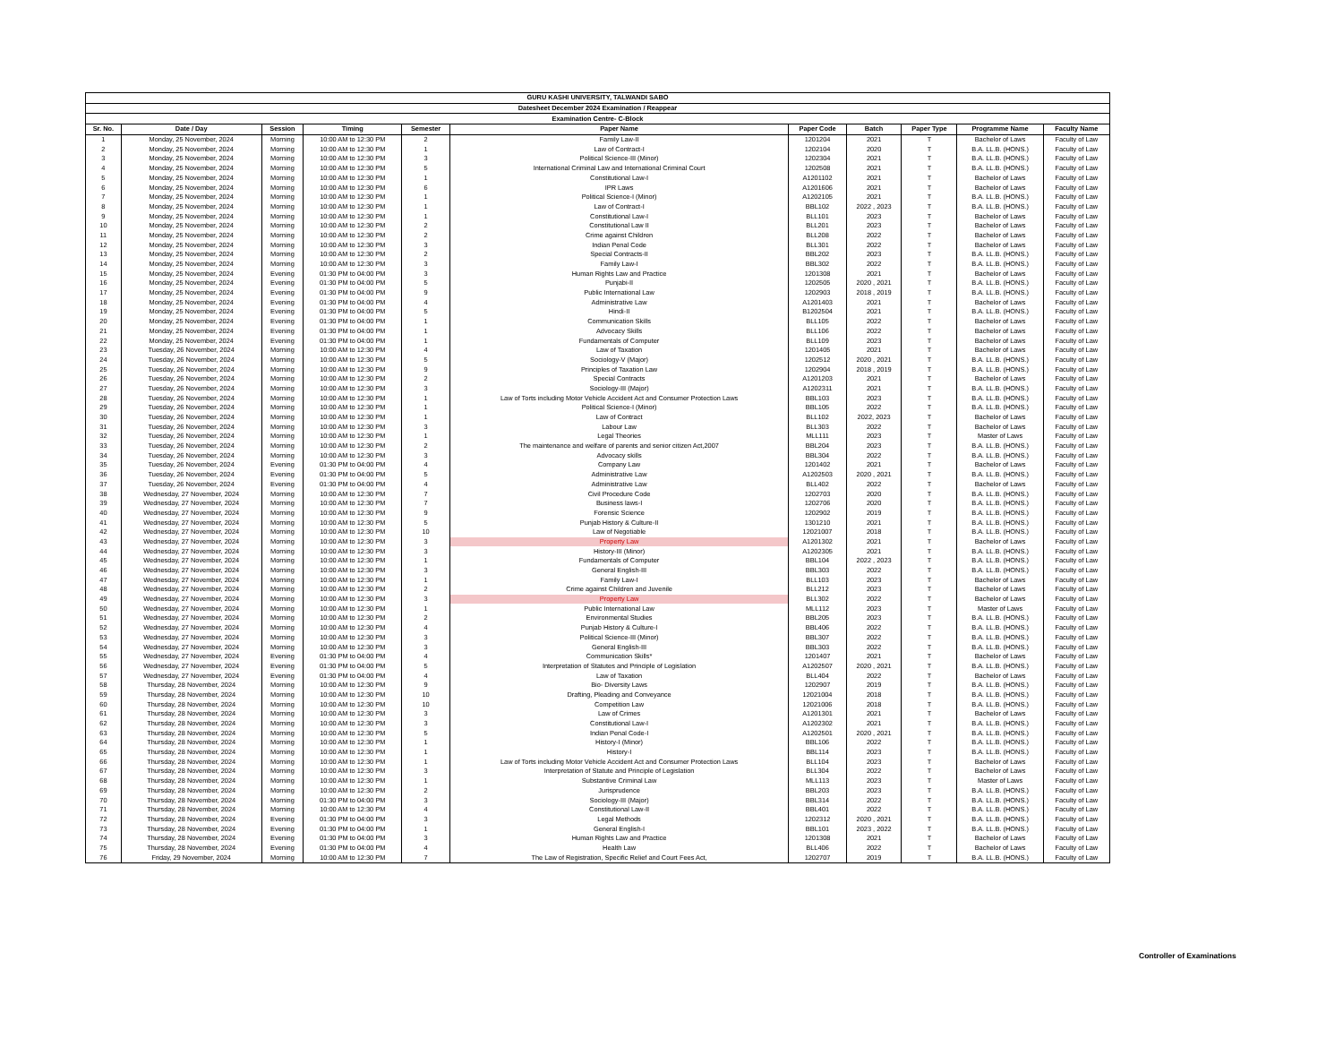| GURU KASHI UNIVERSITY, TALWANDI SABO | | | | | | | | | | |
| Datesheet December 2024 Examination / Reappear | | | | | | | | | | |
| Examination Centre- C-Block | | | | | | | | | | |
| Sr. No. | Date / Day | Session | Timing | Semester | Paper Name | Paper Code | Batch | Paper Type | Programme Name | Faculty Name |
| 1 | Monday, 25 November, 2024 | Morning | 10:00 AM to 12:30 PM | 2 | Family Law-II | 1201204 | 2021 | T | Bachelor of Laws | Faculty of Law |
| 2 | Monday, 25 November, 2024 | Morning | 10:00 AM to 12:30 PM | 1 | Law of Contract-I | 1202104 | 2020 | T | B.A. LL.B. (HONS.) | Faculty of Law |
| 3 | Monday, 25 November, 2024 | Morning | 10:00 AM to 12:30 PM | 3 | Political Science-III (Minor) | 1202304 | 2021 | T | B.A. LL.B. (HONS.) | Faculty of Law |
| 4 | Monday, 25 November, 2024 | Morning | 10:00 AM to 12:30 PM | 5 | International Criminal Law and International Criminal Court | 1202508 | 2021 | T | B.A. LL.B. (HONS.) | Faculty of Law |
| 5 | Monday, 25 November, 2024 | Morning | 10:00 AM to 12:30 PM | 1 | Constitutional Law-I | A1201102 | 2021 | T | Bachelor of Laws | Faculty of Law |
| 6 | Monday, 25 November, 2024 | Morning | 10:00 AM to 12:30 PM | 6 | IPR Laws | A1201606 | 2021 | T | Bachelor of Laws | Faculty of Law |
| 7 | Monday, 25 November, 2024 | Morning | 10:00 AM to 12:30 PM | 1 | Political Science-I (Minor) | A1202105 | 2021 | T | B.A. LL.B. (HONS.) | Faculty of Law |
| 8 | Monday, 25 November, 2024 | Morning | 10:00 AM to 12:30 PM | 1 | Law of Contract-I | BBL102 | 2022 , 2023 | T | B.A. LL.B. (HONS.) | Faculty of Law |
| 9 | Monday, 25 November, 2024 | Morning | 10:00 AM to 12:30 PM | 1 | Constitutional Law-I | BLL101 | 2023 | T | Bachelor of Laws | Faculty of Law |
| 10 | Monday, 25 November, 2024 | Morning | 10:00 AM to 12:30 PM | 2 | Constitutional Law II | BLL201 | 2023 | T | Bachelor of Laws | Faculty of Law |
| 11 | Monday, 25 November, 2024 | Morning | 10:00 AM to 12:30 PM | 2 | Crime against Children | BLL208 | 2022 | T | Bachelor of Laws | Faculty of Law |
| 12 | Monday, 25 November, 2024 | Morning | 10:00 AM to 12:30 PM | 3 | Indian Penal Code | BLL301 | 2022 | T | Bachelor of Laws | Faculty of Law |
| 13 | Monday, 25 November, 2024 | Morning | 10:00 AM to 12:30 PM | 2 | Special Contracts-II | BBL202 | 2023 | T | B.A. LL.B. (HONS.) | Faculty of Law |
| 14 | Monday, 25 November, 2024 | Morning | 10:00 AM to 12:30 PM | 3 | Family Law-I | BBL302 | 2022 | T | B.A. LL.B. (HONS.) | Faculty of Law |
| 15 | Monday, 25 November, 2024 | Evening | 01:30 PM to 04:00 PM | 3 | Human Rights Law and Practice | 1201308 | 2021 | T | Bachelor of Laws | Faculty of Law |
| 16 | Monday, 25 November, 2024 | Evening | 01:30 PM to 04:00 PM | 5 | Punjabi-II | 1202505 | 2020 , 2021 | T | B.A. LL.B. (HONS.) | Faculty of Law |
| 17 | Monday, 25 November, 2024 | Evening | 01:30 PM to 04:00 PM | 9 | Public International Law | 1202903 | 2018 , 2019 | T | B.A. LL.B. (HONS.) | Faculty of Law |
| 18 | Monday, 25 November, 2024 | Evening | 01:30 PM to 04:00 PM | 4 | Administrative Law | A1201403 | 2021 | T | Bachelor of Laws | Faculty of Law |
| 19 | Monday, 25 November, 2024 | Evening | 01:30 PM to 04:00 PM | 5 | Hindi-II | B1202504 | 2021 | T | B.A. LL.B. (HONS.) | Faculty of Law |
| 20 | Monday, 25 November, 2024 | Evening | 01:30 PM to 04:00 PM | 1 | Communication Skills | BLL105 | 2022 | T | Bachelor of Laws | Faculty of Law |
| 21 | Monday, 25 November, 2024 | Evening | 01:30 PM to 04:00 PM | 1 | Advocacy Skills | BLL106 | 2022 | T | Bachelor of Laws | Faculty of Law |
| 22 | Monday, 25 November, 2024 | Evening | 01:30 PM to 04:00 PM | 1 | Fundamentals of Computer | BLL109 | 2023 | T | Bachelor of Laws | Faculty of Law |
| 23 | Tuesday, 26 November, 2024 | Morning | 10:00 AM to 12:30 PM | 4 | Law of Taxation | 1201405 | 2021 | T | Bachelor of Laws | Faculty of Law |
| 24 | Tuesday, 26 November, 2024 | Morning | 10:00 AM to 12:30 PM | 5 | Sociology-V (Major) | 1202512 | 2020 , 2021 | T | B.A. LL.B. (HONS.) | Faculty of Law |
| 25 | Tuesday, 26 November, 2024 | Morning | 10:00 AM to 12:30 PM | 9 | Principles of Taxation Law | 1202904 | 2018 , 2019 | T | B.A. LL.B. (HONS.) | Faculty of Law |
| 26 | Tuesday, 26 November, 2024 | Morning | 10:00 AM to 12:30 PM | 2 | Special Contracts | A1201203 | 2021 | T | Bachelor of Laws | Faculty of Law |
| 27 | Tuesday, 26 November, 2024 | Morning | 10:00 AM to 12:30 PM | 3 | Sociology-III (Major) | A1202311 | 2021 | T | B.A. LL.B. (HONS.) | Faculty of Law |
| 28 | Tuesday, 26 November, 2024 | Morning | 10:00 AM to 12:30 PM | 1 | Law of Torts including Motor Vehicle Accident Act and Consumer Protection Laws | BBL103 | 2023 | T | B.A. LL.B. (HONS.) | Faculty of Law |
| 29 | Tuesday, 26 November, 2024 | Morning | 10:00 AM to 12:30 PM | 1 | Political Science-I (Minor) | BBL105 | 2022 | T | B.A. LL.B. (HONS.) | Faculty of Law |
| 30 | Tuesday, 26 November, 2024 | Morning | 10:00 AM to 12:30 PM | 1 | Law of Contract | BLL102 | 2022, 2023 | T | Bachelor of Laws | Faculty of Law |
| 31 | Tuesday, 26 November, 2024 | Morning | 10:00 AM to 12:30 PM | 3 | Labour Law | BLL303 | 2022 | T | Bachelor of Laws | Faculty of Law |
| 32 | Tuesday, 26 November, 2024 | Morning | 10:00 AM to 12:30 PM | 1 | Legal Theories | MLL111 | 2023 | T | Master of Laws | Faculty of Law |
| 33 | Tuesday, 26 November, 2024 | Morning | 10:00 AM to 12:30 PM | 2 | The maintenance and welfare of parents and senior citizen Act,2007 | BBL204 | 2023 | T | B.A. LL.B. (HONS.) | Faculty of Law |
| 34 | Tuesday, 26 November, 2024 | Morning | 10:00 AM to 12:30 PM | 3 | Advocacy skills | BBL304 | 2022 | T | B.A. LL.B. (HONS.) | Faculty of Law |
| 35 | Tuesday, 26 November, 2024 | Evening | 01:30 PM to 04:00 PM | 4 | Company Law | 1201402 | 2021 | T | Bachelor of Laws | Faculty of Law |
| 36 | Tuesday, 26 November, 2024 | Evening | 01:30 PM to 04:00 PM | 5 | Administrative Law | A1202503 | 2020 , 2021 | T | B.A. LL.B. (HONS.) | Faculty of Law |
| 37 | Tuesday, 26 November, 2024 | Evening | 01:30 PM to 04:00 PM | 4 | Administrative Law | BLL402 | 2022 | T | Bachelor of Laws | Faculty of Law |
| 38 | Wednesday, 27 November, 2024 | Morning | 10:00 AM to 12:30 PM | 7 | Civil Procedure Code | 1202703 | 2020 | T | B.A. LL.B. (HONS.) | Faculty of Law |
| 39 | Wednesday, 27 November, 2024 | Morning | 10:00 AM to 12:30 PM | 7 | Business laws-I | 1202706 | 2020 | T | B.A. LL.B. (HONS.) | Faculty of Law |
| 40 | Wednesday, 27 November, 2024 | Morning | 10:00 AM to 12:30 PM | 9 | Forensic Science | 1202902 | 2019 | T | B.A. LL.B. (HONS.) | Faculty of Law |
| 41 | Wednesday, 27 November, 2024 | Morning | 10:00 AM to 12:30 PM | 5 | Punjab History & Culture-II | 1301210 | 2021 | T | B.A. LL.B. (HONS.) | Faculty of Law |
| 42 | Wednesday, 27 November, 2024 | Morning | 10:00 AM to 12:30 PM | 10 | Law of Negotiable | 12021007 | 2018 | T | B.A. LL.B. (HONS.) | Faculty of Law |
| 43 | Wednesday, 27 November, 2024 | Morning | 10:00 AM to 12:30 PM | 3 | Property Law | A1201302 | 2021 | T | Bachelor of Laws | Faculty of Law |
| 44 | Wednesday, 27 November, 2024 | Morning | 10:00 AM to 12:30 PM | 3 | History-III (Minor) | A1202305 | 2021 | T | B.A. LL.B. (HONS.) | Faculty of Law |
| 45 | Wednesday, 27 November, 2024 | Morning | 10:00 AM to 12:30 PM | 1 | Fundamentals of Computer | BBL104 | 2022 , 2023 | T | B.A. LL.B. (HONS.) | Faculty of Law |
| 46 | Wednesday, 27 November, 2024 | Morning | 10:00 AM to 12:30 PM | 3 | General English-III | BBL303 | 2022 | T | B.A. LL.B. (HONS.) | Faculty of Law |
| 47 | Wednesday, 27 November, 2024 | Morning | 10:00 AM to 12:30 PM | 1 | Family Law-I | BLL103 | 2023 | T | Bachelor of Laws | Faculty of Law |
| 48 | Wednesday, 27 November, 2024 | Morning | 10:00 AM to 12:30 PM | 2 | Crime against Children and Juvenile | BLL212 | 2023 | T | Bachelor of Laws | Faculty of Law |
| 49 | Wednesday, 27 November, 2024 | Morning | 10:00 AM to 12:30 PM | 3 | Property Law | BLL302 | 2022 | T | Bachelor of Laws | Faculty of Law |
| 50 | Wednesday, 27 November, 2024 | Morning | 10:00 AM to 12:30 PM | 1 | Public International Law | MLL112 | 2023 | T | Master of Laws | Faculty of Law |
| 51 | Wednesday, 27 November, 2024 | Morning | 10:00 AM to 12:30 PM | 2 | Environmental Studies | BBL205 | 2023 | T | B.A. LL.B. (HONS.) | Faculty of Law |
| 52 | Wednesday, 27 November, 2024 | Morning | 10:00 AM to 12:30 PM | 4 | Punjab History & Culture-I | BBL406 | 2022 | T | B.A. LL.B. (HONS.) | Faculty of Law |
| 53 | Wednesday, 27 November, 2024 | Morning | 10:00 AM to 12:30 PM | 3 | Political Science-III (Minor) | BBL307 | 2022 | T | B.A. LL.B. (HONS.) | Faculty of Law |
| 54 | Wednesday, 27 November, 2024 | Morning | 10:00 AM to 12:30 PM | 3 | General English-III | BBL303 | 2022 | T | B.A. LL.B. (HONS.) | Faculty of Law |
| 55 | Wednesday, 27 November, 2024 | Evening | 01:30 PM to 04:00 PM | 4 | Communication Skills* | 1201407 | 2021 | T | Bachelor of Laws | Faculty of Law |
| 56 | Wednesday, 27 November, 2024 | Evening | 01:30 PM to 04:00 PM | 5 | Interpretation of Statutes and Principle of Legislation | A1202507 | 2020 , 2021 | T | B.A. LL.B. (HONS.) | Faculty of Law |
| 57 | Wednesday, 27 November, 2024 | Evening | 01:30 PM to 04:00 PM | 4 | Law of Taxation | BLL404 | 2022 | T | Bachelor of Laws | Faculty of Law |
| 58 | Thursday, 28 November, 2024 | Morning | 10:00 AM to 12:30 PM | 9 | Bio- Diversity Laws | 1202907 | 2019 | T | B.A. LL.B. (HONS.) | Faculty of Law |
| 59 | Thursday, 28 November, 2024 | Morning | 10:00 AM to 12:30 PM | 10 | Drafting, Pleading and Conveyance | 12021004 | 2018 | T | B.A. LL.B. (HONS.) | Faculty of Law |
| 60 | Thursday, 28 November, 2024 | Morning | 10:00 AM to 12:30 PM | 10 | Competition Law | 12021006 | 2018 | T | B.A. LL.B. (HONS.) | Faculty of Law |
| 61 | Thursday, 28 November, 2024 | Morning | 10:00 AM to 12:30 PM | 3 | Law of Crimes | A1201301 | 2021 | T | Bachelor of Laws | Faculty of Law |
| 62 | Thursday, 28 November, 2024 | Morning | 10:00 AM to 12:30 PM | 3 | Constitutional Law-I | A1202302 | 2021 | T | B.A. LL.B. (HONS.) | Faculty of Law |
| 63 | Thursday, 28 November, 2024 | Morning | 10:00 AM to 12:30 PM | 5 | Indian Penal Code-I | A1202501 | 2020 , 2021 | T | B.A. LL.B. (HONS.) | Faculty of Law |
| 64 | Thursday, 28 November, 2024 | Morning | 10:00 AM to 12:30 PM | 1 | History-I (Minor) | BBL106 | 2022 | T | B.A. LL.B. (HONS.) | Faculty of Law |
| 65 | Thursday, 28 November, 2024 | Morning | 10:00 AM to 12:30 PM | 1 | History-I | BBL114 | 2023 | T | B.A. LL.B. (HONS.) | Faculty of Law |
| 66 | Thursday, 28 November, 2024 | Morning | 10:00 AM to 12:30 PM | 1 | Law of Torts including Motor Vehicle Accident Act and Consumer Protection Laws | BLL104 | 2023 | T | Bachelor of Laws | Faculty of Law |
| 67 | Thursday, 28 November, 2024 | Morning | 10:00 AM to 12:30 PM | 3 | Interpretation of Statute and Principle of Legislation | BLL304 | 2022 | T | Bachelor of Laws | Faculty of Law |
| 68 | Thursday, 28 November, 2024 | Morning | 10:00 AM to 12:30 PM | 1 | Substantive Criminal Law | MLL113 | 2023 | T | Master of Laws | Faculty of Law |
| 69 | Thursday, 28 November, 2024 | Morning | 10:00 AM to 12:30 PM | 2 | Jurisprudence | BBL203 | 2023 | T | B.A. LL.B. (HONS.) | Faculty of Law |
| 70 | Thursday, 28 November, 2024 | Morning | 01:30 PM to 04:00 PM | 3 | Sociology-III (Major) | BBL314 | 2022 | T | B.A. LL.B. (HONS.) | Faculty of Law |
| 71 | Thursday, 28 November, 2024 | Morning | 10:00 AM to 12:30 PM | 4 | Constitutional Law-II | BBL401 | 2022 | T | B.A. LL.B. (HONS.) | Faculty of Law |
| 72 | Thursday, 28 November, 2024 | Evening | 01:30 PM to 04:00 PM | 3 | Legal Methods | 1202312 | 2020 , 2021 | T | B.A. LL.B. (HONS.) | Faculty of Law |
| 73 | Thursday, 28 November, 2024 | Evening | 01:30 PM to 04:00 PM | 1 | General English-I | BBL101 | 2023 , 2022 | T | B.A. LL.B. (HONS.) | Faculty of Law |
| 74 | Thursday, 28 November, 2024 | Evening | 01:30 PM to 04:00 PM | 3 | Human Rights Law and Practice | 1201308 | 2021 | T | Bachelor of Laws | Faculty of Law |
| 75 | Thursday, 28 November, 2024 | Evening | 01:30 PM to 04:00 PM | 4 | Health Law | BLL406 | 2022 | T | Bachelor of Laws | Faculty of Law |
| 76 | Friday, 29 November, 2024 | Morning | 10:00 AM to 12:30 PM | 7 | The Law of Registration, Specific Relief and Court Fees Act, | 1202707 | 2019 | T | B.A. LL.B. (HONS.) | Faculty of Law |
Controller of Examinations